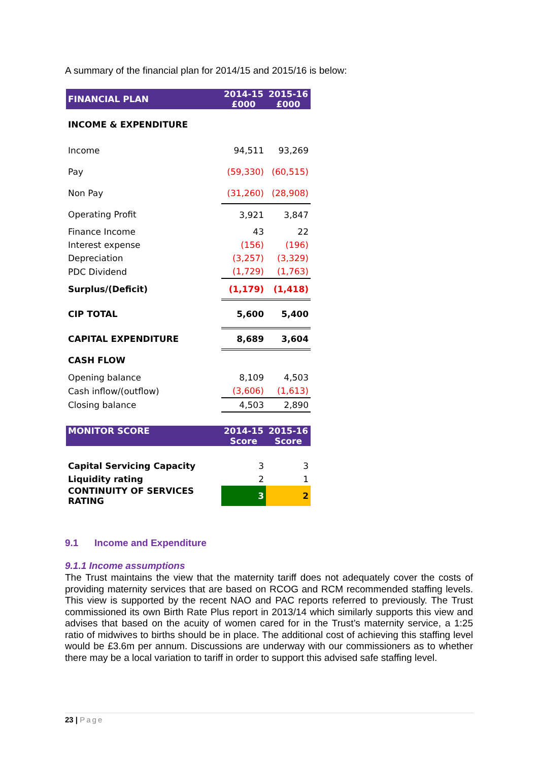A summary of the financial plan for 2014/15 and 2015/16 is below:
| FINANCIAL PLAN | 2014-15 £000 | 2015-16 £000 |
| --- | --- | --- |
| INCOME & EXPENDITURE | | |
| Income | 94,511 | 93,269 |
| Pay | (59,330) | (60,515) |
| Non Pay | (31,260) | (28,908) |
| Operating Profit | 3,921 | 3,847 |
| Finance Income | 43 | 22 |
| Interest expense | (156) | (196) |
| Depreciation | (3,257) | (3,329) |
| PDC Dividend | (1,729) | (1,763) |
| Surplus/(Deficit) | (1,179) | (1,418) |
| CIP TOTAL | 5,600 | 5,400 |
| CAPITAL EXPENDITURE | 8,689 | 3,604 |
| CASH FLOW | | |
| Opening balance | 8,109 | 4,503 |
| Cash inflow/(outflow) | (3,606) | (1,613) |
| Closing balance | 4,503 | 2,890 |
| MONITOR SCORE | 2014-15 Score | 2015-16 Score |
| Capital Servicing Capacity | 3 | 3 |
| Liquidity rating | 2 | 1 |
| CONTINUITY OF SERVICES RATING | 3 | 2 |
9.1 Income and Expenditure
9.1.1 Income assumptions
The Trust maintains the view that the maternity tariff does not adequately cover the costs of providing maternity services that are based on RCOG and RCM recommended staffing levels. This view is supported by the recent NAO and PAC reports referred to previously. The Trust commissioned its own Birth Rate Plus report in 2013/14 which similarly supports this view and advises that based on the acuity of women cared for in the Trust’s maternity service, a 1:25 ratio of midwives to births should be in place. The additional cost of achieving this staffing level would be £3.6m per annum. Discussions are underway with our commissioners as to whether there may be a local variation to tariff in order to support this advised safe staffing level.
23 | Page